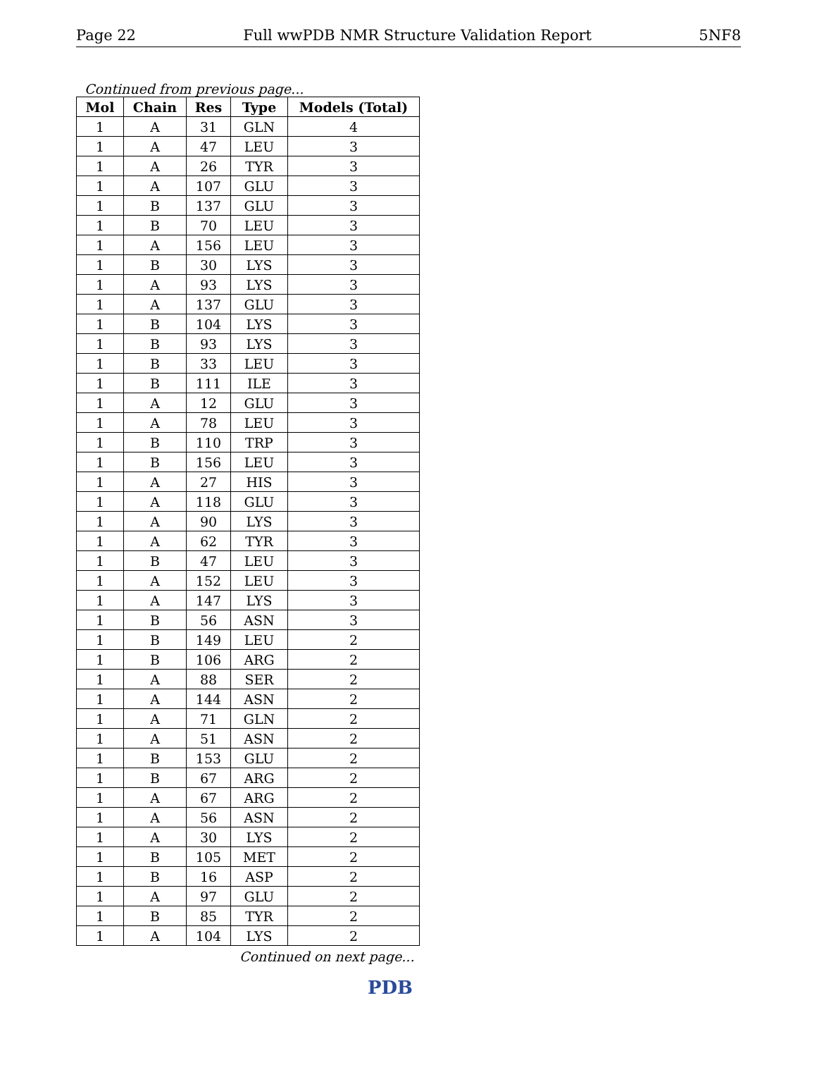Page 22 Full wwPDB NMR Structure Validation Report 5NF8
Continued from previous page...
| Mol | Chain | Res | Type | Models (Total) |
| --- | --- | --- | --- | --- |
| 1 | A | 31 | GLN | 4 |
| 1 | A | 47 | LEU | 3 |
| 1 | A | 26 | TYR | 3 |
| 1 | A | 107 | GLU | 3 |
| 1 | B | 137 | GLU | 3 |
| 1 | B | 70 | LEU | 3 |
| 1 | A | 156 | LEU | 3 |
| 1 | B | 30 | LYS | 3 |
| 1 | A | 93 | LYS | 3 |
| 1 | A | 137 | GLU | 3 |
| 1 | B | 104 | LYS | 3 |
| 1 | B | 93 | LYS | 3 |
| 1 | B | 33 | LEU | 3 |
| 1 | B | 111 | ILE | 3 |
| 1 | A | 12 | GLU | 3 |
| 1 | A | 78 | LEU | 3 |
| 1 | B | 110 | TRP | 3 |
| 1 | B | 156 | LEU | 3 |
| 1 | A | 27 | HIS | 3 |
| 1 | A | 118 | GLU | 3 |
| 1 | A | 90 | LYS | 3 |
| 1 | A | 62 | TYR | 3 |
| 1 | B | 47 | LEU | 3 |
| 1 | A | 152 | LEU | 3 |
| 1 | A | 147 | LYS | 3 |
| 1 | B | 56 | ASN | 3 |
| 1 | B | 149 | LEU | 2 |
| 1 | B | 106 | ARG | 2 |
| 1 | A | 88 | SER | 2 |
| 1 | A | 144 | ASN | 2 |
| 1 | A | 71 | GLN | 2 |
| 1 | A | 51 | ASN | 2 |
| 1 | B | 153 | GLU | 2 |
| 1 | B | 67 | ARG | 2 |
| 1 | A | 67 | ARG | 2 |
| 1 | A | 56 | ASN | 2 |
| 1 | A | 30 | LYS | 2 |
| 1 | B | 105 | MET | 2 |
| 1 | B | 16 | ASP | 2 |
| 1 | A | 97 | GLU | 2 |
| 1 | B | 85 | TYR | 2 |
| 1 | A | 104 | LYS | 2 |
Continued on next page...
PDB